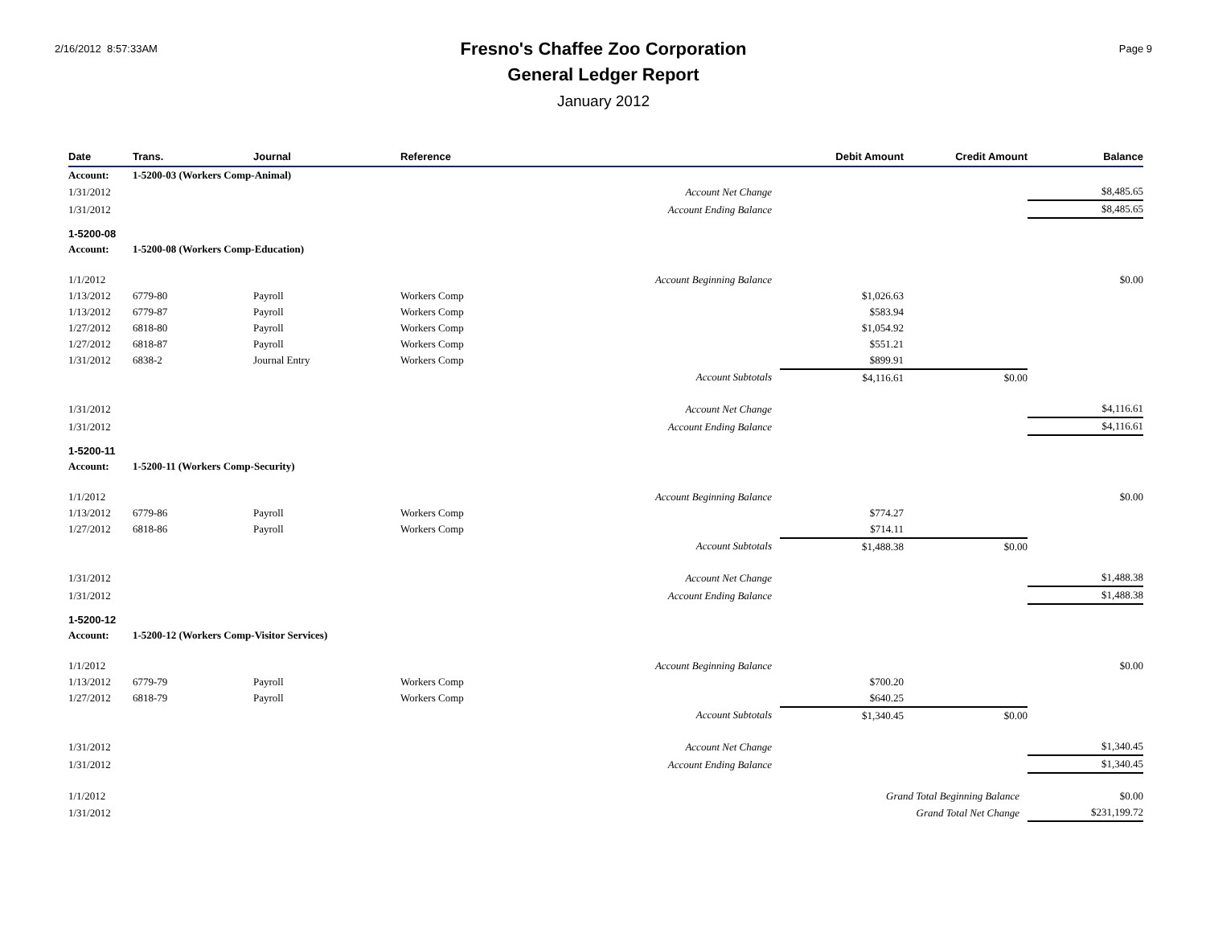2/16/2012 8:57:33AM
Fresno's Chaffee Zoo Corporation
General Ledger Report
January 2012
Page 9
| Date | Trans. | Journal | Reference | | Debit Amount | Credit Amount | Balance |
| --- | --- | --- | --- | --- | --- | --- | --- |
| Account: | 1-5200-03 (Workers Comp-Animal) | | | | | | |
| 1/31/2012 | | | | Account Net Change | | | $8,485.65 |
| 1/31/2012 | | | | Account Ending Balance | | | $8,485.65 |
| 1-5200-08 | | | | | | | |
| Account: | 1-5200-08 (Workers Comp-Education) | | | | | | |
| 1/1/2012 | | | | Account Beginning Balance | | | $0.00 |
| 1/13/2012 | 6779-80 | Payroll | Workers Comp | | $1,026.63 | | |
| 1/13/2012 | 6779-87 | Payroll | Workers Comp | | $583.94 | | |
| 1/27/2012 | 6818-80 | Payroll | Workers Comp | | $1,054.92 | | |
| 1/27/2012 | 6818-87 | Payroll | Workers Comp | | $551.21 | | |
| 1/31/2012 | 6838-2 | Journal Entry | Workers Comp | | $899.91 | | |
| | | | | Account Subtotals | $4,116.61 | $0.00 | |
| 1/31/2012 | | | | Account Net Change | | | $4,116.61 |
| 1/31/2012 | | | | Account Ending Balance | | | $4,116.61 |
| 1-5200-11 | | | | | | | |
| Account: | 1-5200-11 (Workers Comp-Security) | | | | | | |
| 1/1/2012 | | | | Account Beginning Balance | | | $0.00 |
| 1/13/2012 | 6779-86 | Payroll | Workers Comp | | $774.27 | | |
| 1/27/2012 | 6818-86 | Payroll | Workers Comp | | $714.11 | | |
| | | | | Account Subtotals | $1,488.38 | $0.00 | |
| 1/31/2012 | | | | Account Net Change | | | $1,488.38 |
| 1/31/2012 | | | | Account Ending Balance | | | $1,488.38 |
| 1-5200-12 | | | | | | | |
| Account: | 1-5200-12 (Workers Comp-Visitor Services) | | | | | | |
| 1/1/2012 | | | | Account Beginning Balance | | | $0.00 |
| 1/13/2012 | 6779-79 | Payroll | Workers Comp | | $700.20 | | |
| 1/27/2012 | 6818-79 | Payroll | Workers Comp | | $640.25 | | |
| | | | | Account Subtotals | $1,340.45 | $0.00 | |
| 1/31/2012 | | | | Account Net Change | | | $1,340.45 |
| 1/31/2012 | | | | Account Ending Balance | | | $1,340.45 |
| 1/1/2012 | | | | | Grand Total Beginning Balance | | $0.00 |
| 1/31/2012 | | | | | Grand Total Net Change | | $231,199.72 |